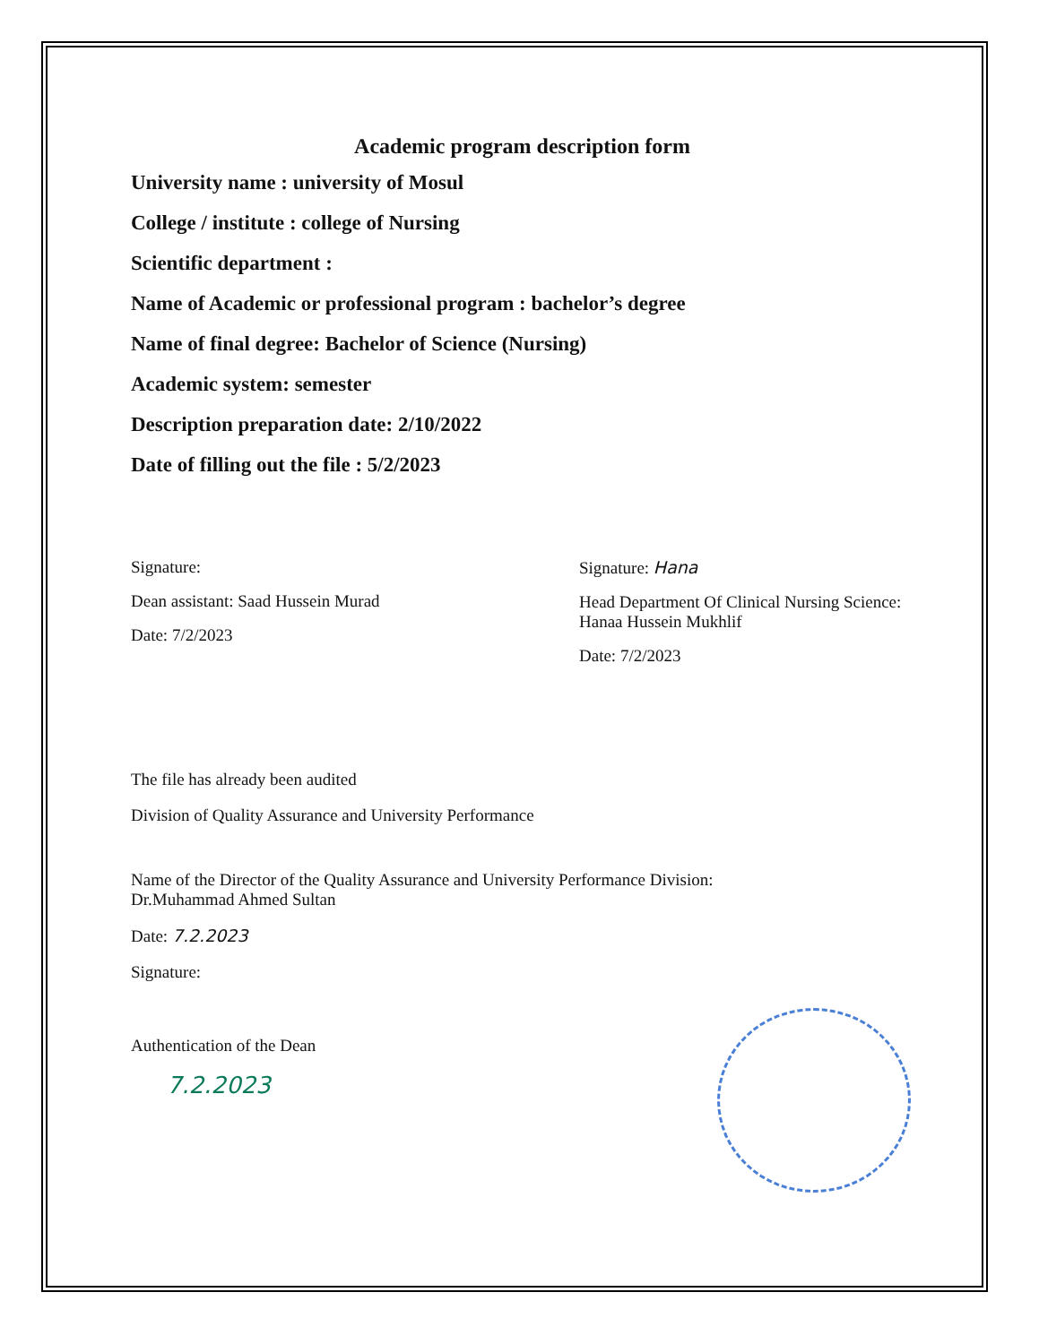Academic program description form
University name : university of Mosul
College / institute : college of Nursing
Scientific department :
Name of Academic or professional program : bachelor’s degree
Name of final degree: Bachelor of Science (Nursing)
Academic system: semester
Description preparation date: 2/10/2022
Date of filling out the file : 5/2/2023
Signature:
Dean assistant: Saad Hussein Murad
Date: 7/2/2023
Signature: Hana
Head Department Of Clinical Nursing Science:
Hanaa Hussein Mukhlif
Date: 7/2/2023
The file has already been audited
Division of Quality Assurance and University Performance
Name of the Director of the Quality Assurance and University Performance Division:
Dr.Muhammad Ahmed Sultan
Date: 7.2.2023
Signature:
Authentication of the Dean
7.2.2023